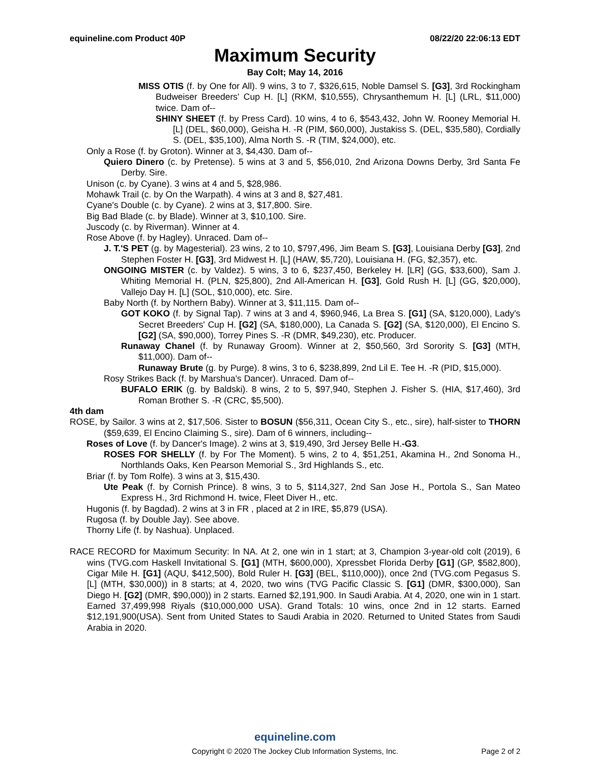equineline.com Product 40P 08/22/20 22:06:13 EDT
Maximum Security
Bay Colt; May 14, 2016
MISS OTIS (f. by One for All). 9 wins, 3 to 7, $326,615, Noble Damsel S. [G3], 3rd Rockingham Budweiser Breeders' Cup H. [L] (RKM, $10,555), Chrysanthemum H. [L] (LRL, $11,000) twice. Dam of--
SHINY SHEET (f. by Press Card). 10 wins, 4 to 6, $543,432, John W. Rooney Memorial H. [L] (DEL, $60,000), Geisha H. -R (PIM, $60,000), Justakiss S. (DEL, $35,580), Cordially S. (DEL, $35,100), Alma North S. -R (TIM, $24,000), etc.
Only a Rose (f. by Groton). Winner at 3, $4,430. Dam of--
Quiero Dinero (c. by Pretense). 5 wins at 3 and 5, $56,010, 2nd Arizona Downs Derby, 3rd Santa Fe Derby. Sire.
Unison (c. by Cyane). 3 wins at 4 and 5, $28,986.
Mohawk Trail (c. by On the Warpath). 4 wins at 3 and 8, $27,481.
Cyane's Double (c. by Cyane). 2 wins at 3, $17,800. Sire.
Big Bad Blade (c. by Blade). Winner at 3, $10,100. Sire.
Juscody (c. by Riverman). Winner at 4.
Rose Above (f. by Hagley). Unraced. Dam of--
J. T.'S PET (g. by Magesterial). 23 wins, 2 to 10, $797,496, Jim Beam S. [G3], Louisiana Derby [G3], 2nd Stephen Foster H. [G3], 3rd Midwest H. [L] (HAW, $5,720), Louisiana H. (FG, $2,357), etc.
ONGOING MISTER (c. by Valdez). 5 wins, 3 to 6, $237,450, Berkeley H. [LR] (GG, $33,600), Sam J. Whiting Memorial H. (PLN, $25,800), 2nd All-American H. [G3], Gold Rush H. [L] (GG, $20,000), Vallejo Day H. [L] (SOL, $10,000), etc. Sire.
Baby North (f. by Northern Baby). Winner at 3, $11,115. Dam of--
GOT KOKO (f. by Signal Tap). 7 wins at 3 and 4, $960,946, La Brea S. [G1] (SA, $120,000), Lady's Secret Breeders' Cup H. [G2] (SA, $180,000), La Canada S. [G2] (SA, $120,000), El Encino S. [G2] (SA, $90,000), Torrey Pines S. -R (DMR, $49,230), etc. Producer.
Runaway Chanel (f. by Runaway Groom). Winner at 2, $50,560, 3rd Sorority S. [G3] (MTH, $11,000). Dam of--
Runaway Brute (g. by Purge). 8 wins, 3 to 6, $238,899, 2nd Lil E. Tee H. -R (PID, $15,000).
Rosy Strikes Back (f. by Marshua's Dancer). Unraced. Dam of--
BUFALO ERIK (g. by Baldski). 8 wins, 2 to 5, $97,940, Stephen J. Fisher S. (HIA, $17,460), 3rd Roman Brother S. -R (CRC, $5,500).
4th dam
ROSE, by Sailor. 3 wins at 2, $17,506. Sister to BOSUN ($56,311, Ocean City S., etc., sire), half-sister to THORN ($59,639, El Encino Claiming S., sire). Dam of 6 winners, including--
Roses of Love (f. by Dancer's Image). 2 wins at 3, $19,490, 3rd Jersey Belle H.-G3.
ROSES FOR SHELLY (f. by For The Moment). 5 wins, 2 to 4, $51,251, Akamina H., 2nd Sonoma H., Northlands Oaks, Ken Pearson Memorial S., 3rd Highlands S., etc.
Briar (f. by Tom Rolfe). 3 wins at 3, $15,430.
Ute Peak (f. by Cornish Prince). 8 wins, 3 to 5, $114,327, 2nd San Jose H., Portola S., San Mateo Express H., 3rd Richmond H. twice, Fleet Diver H., etc.
Hugonis (f. by Bagdad). 2 wins at 3 in FR , placed at 2 in IRE, $5,879 (USA).
Rugosa (f. by Double Jay). See above.
Thorny Life (f. by Nashua). Unplaced.
RACE RECORD for Maximum Security: In NA. At 2, one win in 1 start; at 3, Champion 3-year-old colt (2019), 6 wins (TVG.com Haskell Invitational S. [G1] (MTH, $600,000), Xpressbet Florida Derby [G1] (GP, $582,800), Cigar Mile H. [G1] (AQU, $412,500), Bold Ruler H. [G3] (BEL, $110,000)), once 2nd (TVG.com Pegasus S. [L] (MTH, $30,000)) in 8 starts; at 4, 2020, two wins (TVG Pacific Classic S. [G1] (DMR, $300,000), San Diego H. [G2] (DMR, $90,000)) in 2 starts. Earned $2,191,900. In Saudi Arabia. At 4, 2020, one win in 1 start. Earned 37,499,998 Riyals ($10,000,000 USA). Grand Totals: 10 wins, once 2nd in 12 starts. Earned $12,191,900(USA). Sent from United States to Saudi Arabia in 2020. Returned to United States from Saudi Arabia in 2020.
equineline.com
Copyright © 2020 The Jockey Club Information Systems, Inc.
Page 2 of 2